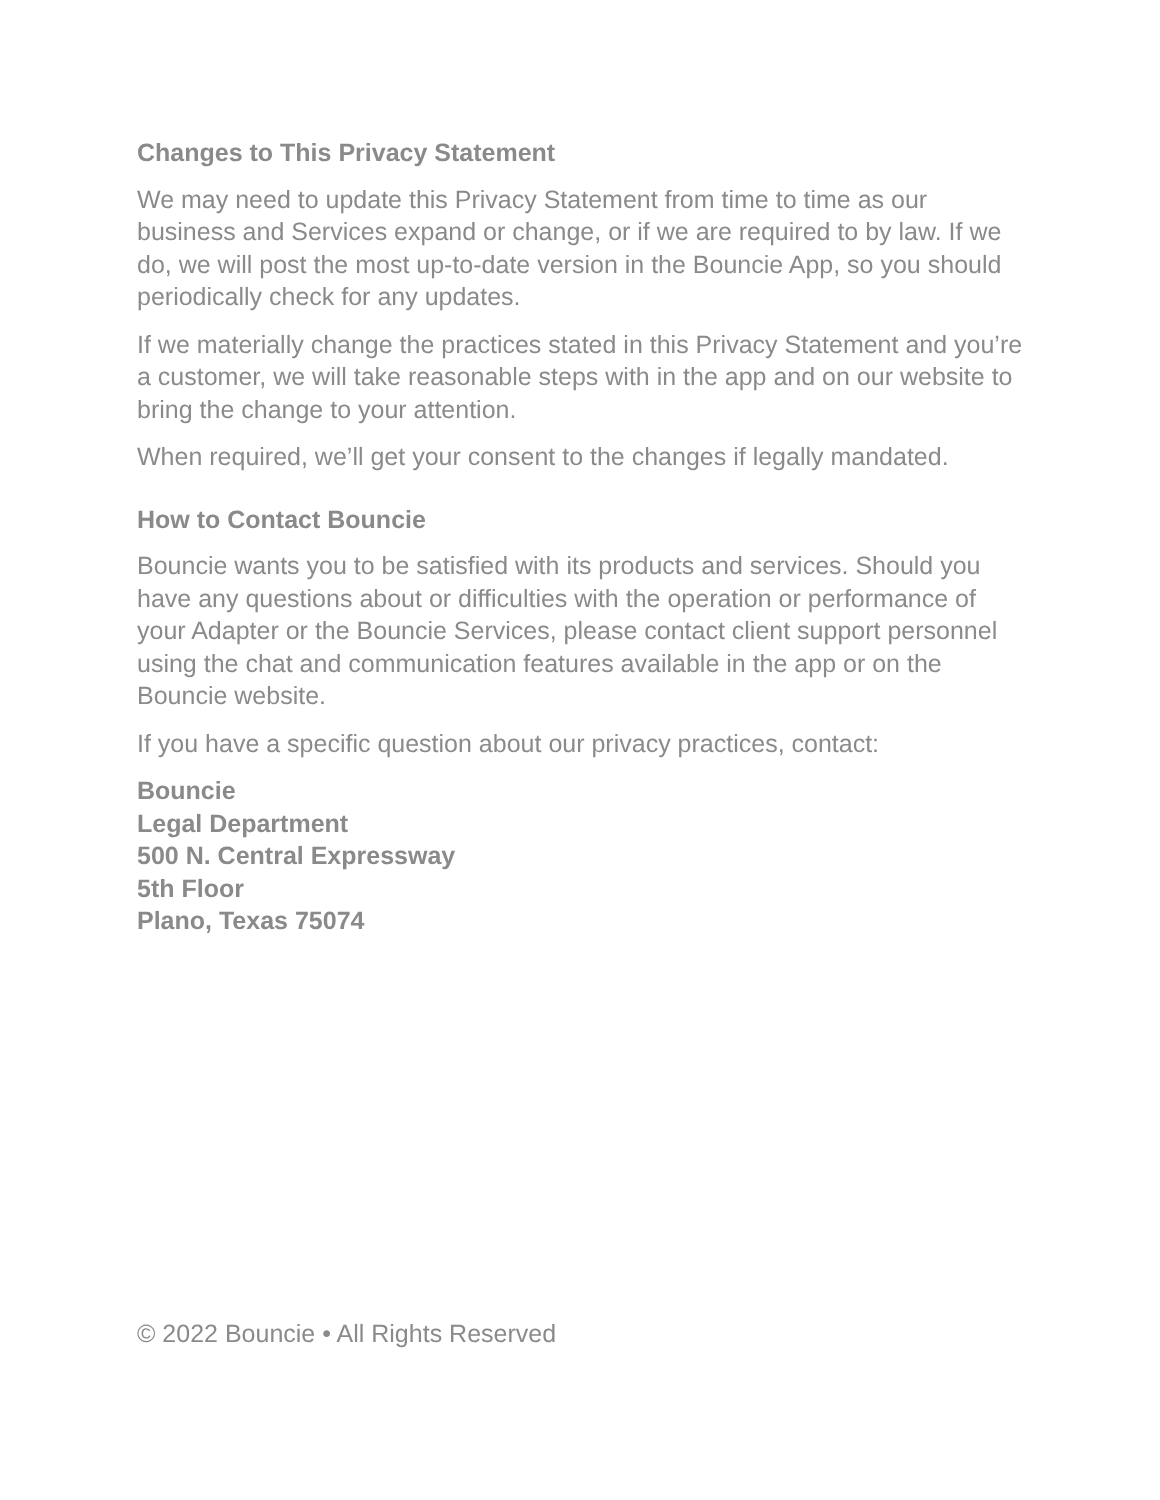Changes to This Privacy Statement
We may need to update this Privacy Statement from time to time as our business and Services expand or change, or if we are required to by law. If we do, we will post the most up-to-date version in the Bouncie App, so you should periodically check for any updates.
If we materially change the practices stated in this Privacy Statement and you’re a customer, we will take reasonable steps with in the app and on our website to bring the change to your attention.
When required, we’ll get your consent to the changes if legally mandated.
How to Contact Bouncie
Bouncie wants you to be satisfied with its products and services. Should you have any questions about or difficulties with the operation or performance of your Adapter or the Bouncie Services, please contact client support personnel using the chat and communication features available in the app or on the Bouncie website.
If you have a specific question about our privacy practices, contact:
Bouncie
Legal Department
500 N. Central Expressway
5th Floor
Plano, Texas 75074
© 2022 Bouncie • All Rights Reserved